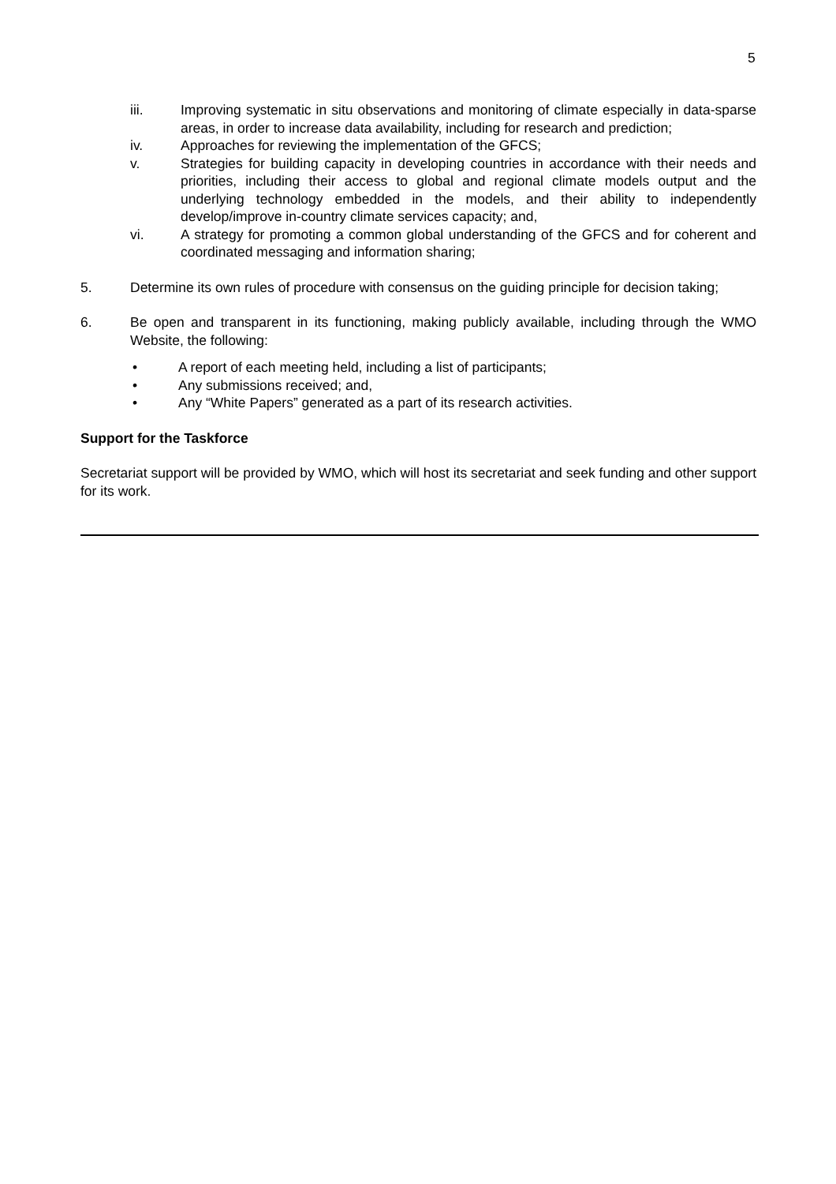5
iii. Improving systematic in situ observations and monitoring of climate especially in data-sparse areas, in order to increase data availability, including for research and prediction;
iv. Approaches for reviewing the implementation of the GFCS;
v. Strategies for building capacity in developing countries in accordance with their needs and priorities, including their access to global and regional climate models output and the underlying technology embedded in the models, and their ability to independently develop/improve in-country climate services capacity; and,
vi. A strategy for promoting a common global understanding of the GFCS and for coherent and coordinated messaging and information sharing;
5. Determine its own rules of procedure with consensus on the guiding principle for decision taking;
6. Be open and transparent in its functioning, making publicly available, including through the WMO Website, the following:
• A report of each meeting held, including a list of participants;
• Any submissions received; and,
• Any “White Papers” generated as a part of its research activities.
Support for the Taskforce
Secretariat support will be provided by WMO, which will host its secretariat and seek funding and other support for its work.